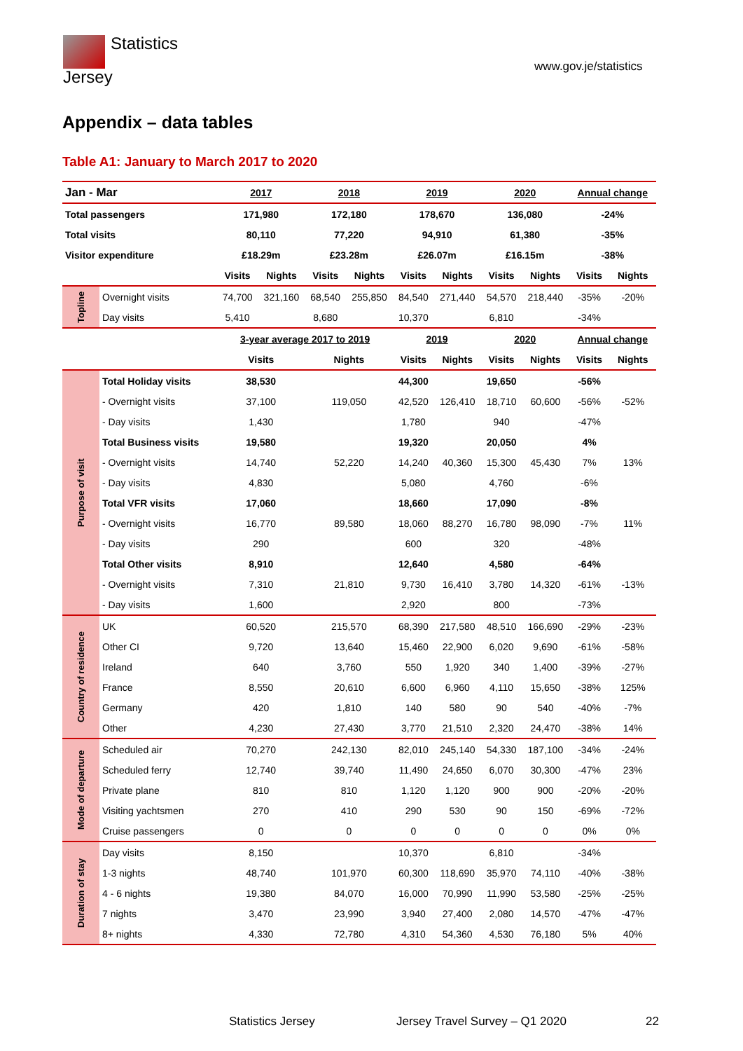Statistics
Jersey
www.gov.je/statistics
Appendix – data tables
Table A1: January to March 2017 to 2020
| Jan - Mar | | 2017 | | 2018 | | 2019 | | 2020 | | Annual change | |
| --- | --- | --- | --- | --- | --- | --- | --- | --- | --- | --- | --- |
| Total passengers | | 171,980 | | 172,180 | | 178,670 | | 136,080 | | -24% | |
| Total visits | | 80,110 | | 77,220 | | 94,910 | | 61,380 | | -35% | |
| Visitor expenditure | | £18.29m | | £23.28m | | £26.07m | | £16.15m | | -38% | |
| | | Visits | Nights | Visits | Nights | Visits | Nights | Visits | Nights | Visits | Nights |
| Topline | Overnight visits | 74,700 | 321,160 | 68,540 | 255,850 | 84,540 | 271,440 | 54,570 | 218,440 | -35% | -20% |
| | Day visits | 5,410 | | 8,680 | | 10,370 | | 6,810 | | -34% | |
| | | 3-year average 2017 to 2019 | | | | 2019 | | 2020 | | Annual change | |
| | | Visits | | Nights | | Visits | Nights | Visits | Nights | Visits | Nights |
| Purpose of visit | Total Holiday visits | 38,530 | | | | 44,300 | | 19,650 | | -56% | |
| | - Overnight visits | 37,100 | | 119,050 | | 42,520 | 126,410 | 18,710 | 60,600 | -56% | -52% |
| | - Day visits | 1,430 | | | | 1,780 | | 940 | | -47% | |
| | Total Business visits | 19,580 | | | | 19,320 | | 20,050 | | 4% | |
| | - Overnight visits | 14,740 | | 52,220 | | 14,240 | 40,360 | 15,300 | 45,430 | 7% | 13% |
| | - Day visits | 4,830 | | | | 5,080 | | 4,760 | | -6% | |
| | Total VFR visits | 17,060 | | | | 18,660 | | 17,090 | | -8% | |
| | - Overnight visits | 16,770 | | 89,580 | | 18,060 | 88,270 | 16,780 | 98,090 | -7% | 11% |
| | - Day visits | 290 | | | | 600 | | 320 | | -48% | |
| | Total Other visits | 8,910 | | | | 12,640 | | 4,580 | | -64% | |
| | - Overnight visits | 7,310 | | 21,810 | | 9,730 | 16,410 | 3,780 | 14,320 | -61% | -13% |
| | - Day visits | 1,600 | | | | 2,920 | | 800 | | -73% | |
| Country of residence | UK | 60,520 | | 215,570 | | 68,390 | 217,580 | 48,510 | 166,690 | -29% | -23% |
| | Other CI | 9,720 | | 13,640 | | 15,460 | 22,900 | 6,020 | 9,690 | -61% | -58% |
| | Ireland | 640 | | 3,760 | | 550 | 1,920 | 340 | 1,400 | -39% | -27% |
| | France | 8,550 | | 20,610 | | 6,600 | 6,960 | 4,110 | 15,650 | -38% | 125% |
| | Germany | 420 | | 1,810 | | 140 | 580 | 90 | 540 | -40% | -7% |
| | Other | 4,230 | | 27,430 | | 3,770 | 21,510 | 2,320 | 24,470 | -38% | 14% |
| Mode of departure | Scheduled air | 70,270 | | 242,130 | | 82,010 | 245,140 | 54,330 | 187,100 | -34% | -24% |
| | Scheduled ferry | 12,740 | | 39,740 | | 11,490 | 24,650 | 6,070 | 30,300 | -47% | 23% |
| | Private plane | 810 | | 810 | | 1,120 | 1,120 | 900 | 900 | -20% | -20% |
| | Visiting yachtsmen | 270 | | 410 | | 290 | 530 | 90 | 150 | -69% | -72% |
| | Cruise passengers | 0 | | 0 | | 0 | 0 | 0 | 0 | 0% | 0% |
| Duration of stay | Day visits | 8,150 | | | | 10,370 | | 6,810 | | -34% | |
| | 1-3 nights | 48,740 | | 101,970 | | 60,300 | 118,690 | 35,970 | 74,110 | -40% | -38% |
| | 4 - 6 nights | 19,380 | | 84,070 | | 16,000 | 70,990 | 11,990 | 53,580 | -25% | -25% |
| | 7 nights | 3,470 | | 23,990 | | 3,940 | 27,400 | 2,080 | 14,570 | -47% | -47% |
| | 8+ nights | 4,330 | | 72,780 | | 4,310 | 54,360 | 4,530 | 76,180 | 5% | 40% |
Statistics Jersey Jersey Travel Survey – Q1 2020 22